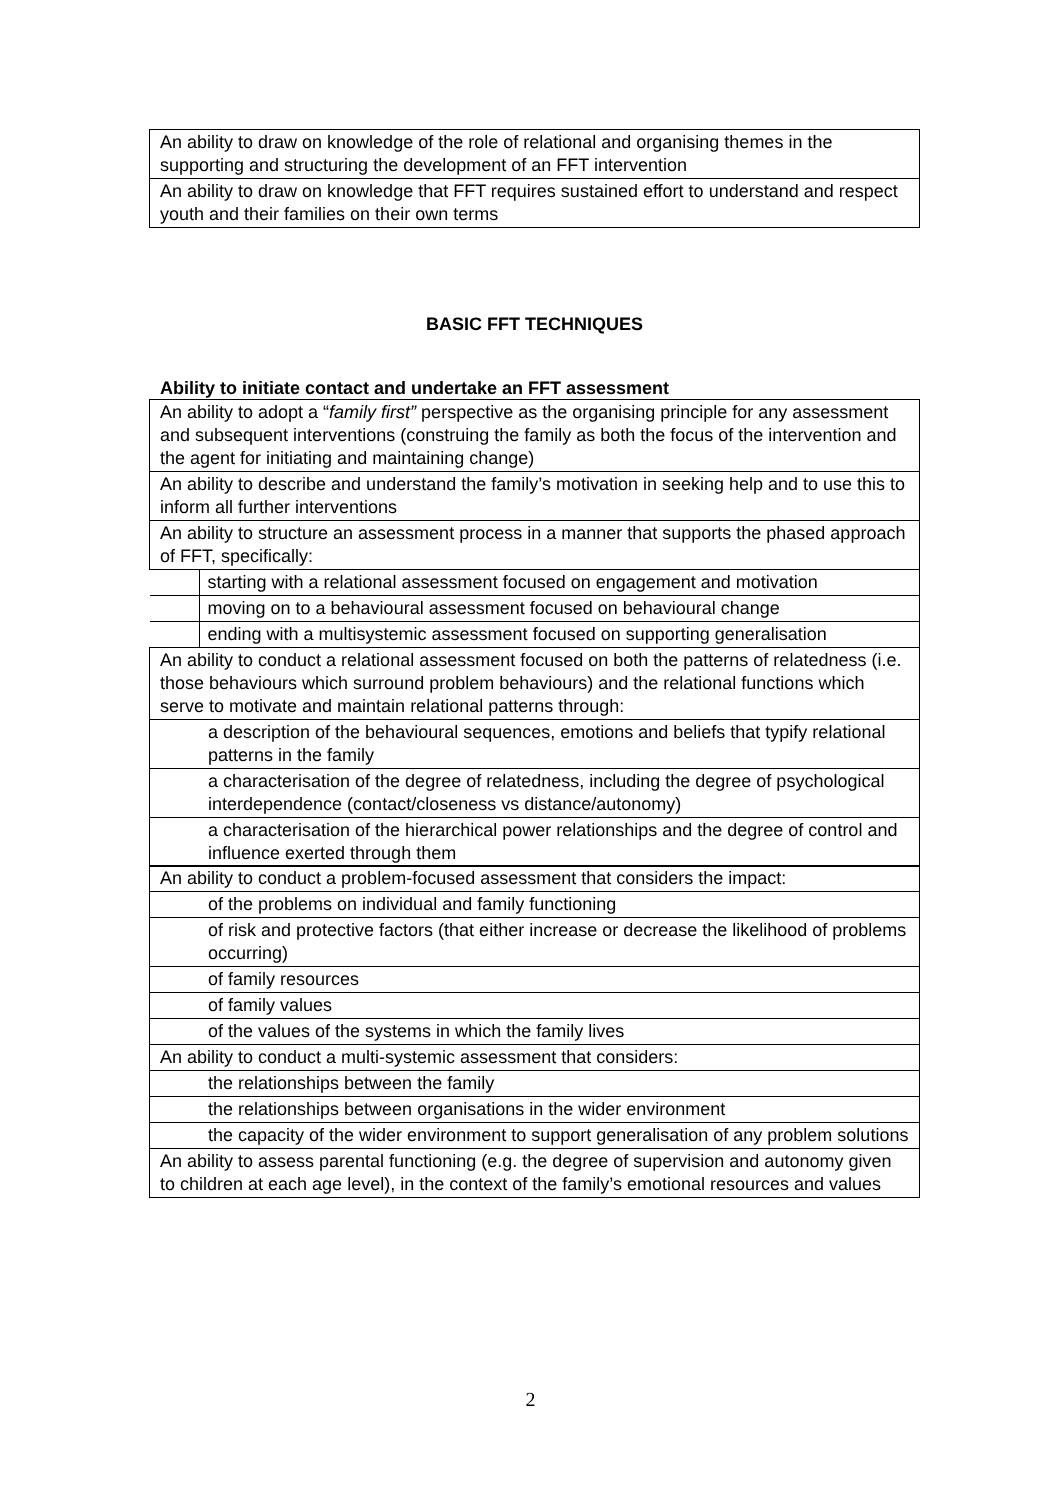| An ability to draw on knowledge of the role of relational and organising themes in the supporting and structuring the development of an FFT intervention |
| An ability to draw on knowledge that FFT requires sustained effort to understand and respect youth and their families on their own terms |
BASIC FFT TECHNIQUES
Ability to initiate contact and undertake an FFT assessment
| An ability to adopt a “ family first” perspective as the organising principle for any assessment and subsequent interventions (construing the family as both the focus of the intervention and the agent for initiating and maintaining change) |
| An ability to describe and understand the family’s motivation in seeking help and to use this to inform all further interventions |
| An ability to structure an assessment process in a manner that supports the phased approach of FFT, specifically: |
| starting with a relational assessment focused on engagement and motivation |
| moving on to a behavioural assessment focused on behavioural change |
| ending with a multisystemic assessment focused on supporting generalisation |
| An ability to conduct a relational assessment focused on both the patterns of relatedness (i.e. those behaviours which surround problem behaviours) and the relational functions which serve to motivate and maintain relational patterns through: |
| a description of the behavioural sequences, emotions and beliefs that typify relational patterns in the family |
| a characterisation of the degree of relatedness, including the degree of psychological interdependence (contact/closeness vs distance/autonomy) |
| a characterisation of the hierarchical power relationships and the degree of control and influence exerted through them |
| An ability to conduct a problem-focused assessment that considers the impact: |
| of the problems on individual and family functioning |
| of risk and protective factors (that either increase or decrease the likelihood of problems occurring) |
| of family resources |
| of family values |
| of the values of the systems in which the family lives |
| An ability to conduct a multi-systemic assessment that considers: |
| the relationships between the family |
| the relationships between organisations in the wider environment |
| the capacity of the wider environment to support generalisation of any problem solutions |
| An ability to assess parental functioning (e.g. the degree of supervision and autonomy given to children at each age level), in the context of the family’s emotional resources and values |
2